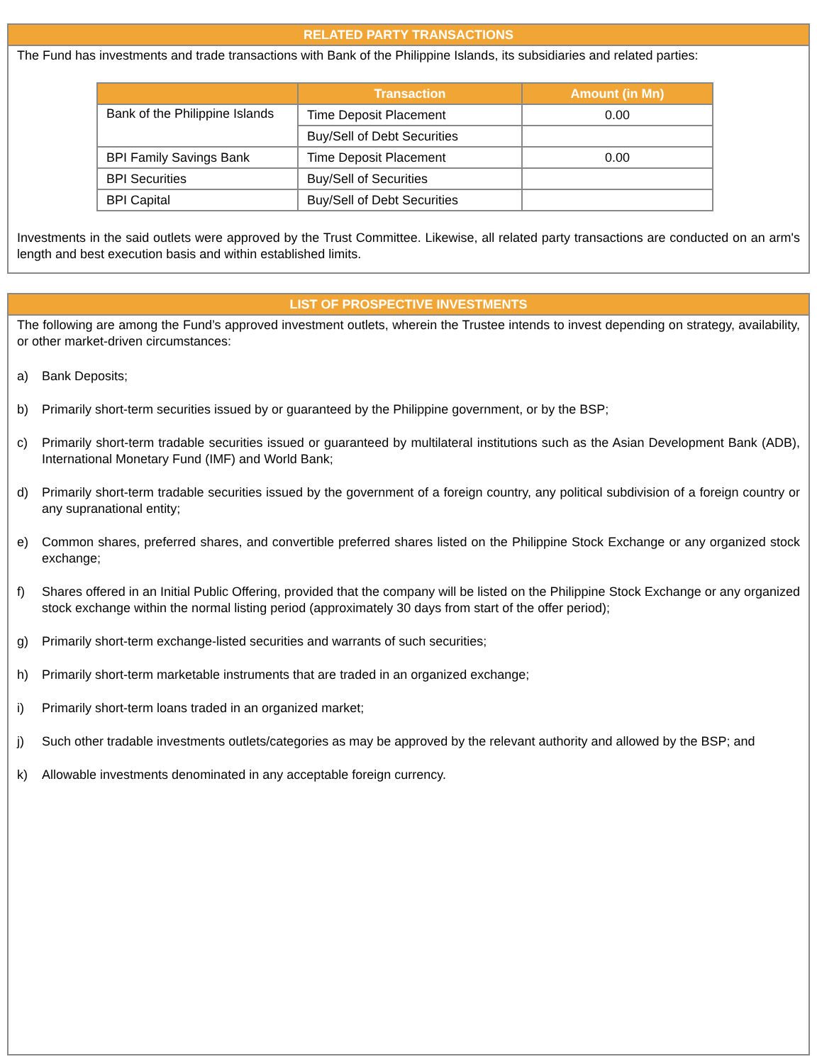RELATED PARTY TRANSACTIONS
The Fund has investments and trade transactions with Bank of the Philippine Islands, its subsidiaries and related parties:
| | Transaction | Amount (in Mn) |
| --- | --- | --- |
| Bank of the Philippine Islands | Time Deposit Placement | 0.00 |
| | Buy/Sell of Debt Securities | |
| BPI Family Savings Bank | Time Deposit Placement | 0.00 |
| BPI Securities | Buy/Sell of Securities | |
| BPI Capital | Buy/Sell of Debt Securities | |
Investments in the said outlets were approved by the Trust Committee. Likewise, all related party transactions are conducted on an arm's length and best execution basis and within established limits.
LIST OF PROSPECTIVE INVESTMENTS
The following are among the Fund’s approved investment outlets, wherein the Trustee intends to invest depending on strategy, availability, or other market-driven circumstances:
a) Bank Deposits;
b) Primarily short-term securities issued by or guaranteed by the Philippine government, or by the BSP;
c) Primarily short-term tradable securities issued or guaranteed by multilateral institutions such as the Asian Development Bank (ADB), International Monetary Fund (IMF) and World Bank;
d) Primarily short-term tradable securities issued by the government of a foreign country, any political subdivision of a foreign country or any supranational entity;
e) Common shares, preferred shares, and convertible preferred shares listed on the Philippine Stock Exchange or any organized stock exchange;
f) Shares offered in an Initial Public Offering, provided that the company will be listed on the Philippine Stock Exchange or any organized stock exchange within the normal listing period (approximately 30 days from start of the offer period);
g) Primarily short-term exchange-listed securities and warrants of such securities;
h) Primarily short-term marketable instruments that are traded in an organized exchange;
i) Primarily short-term loans traded in an organized market;
j) Such other tradable investments outlets/categories as may be approved by the relevant authority and allowed by the BSP; and
k) Allowable investments denominated in any acceptable foreign currency.